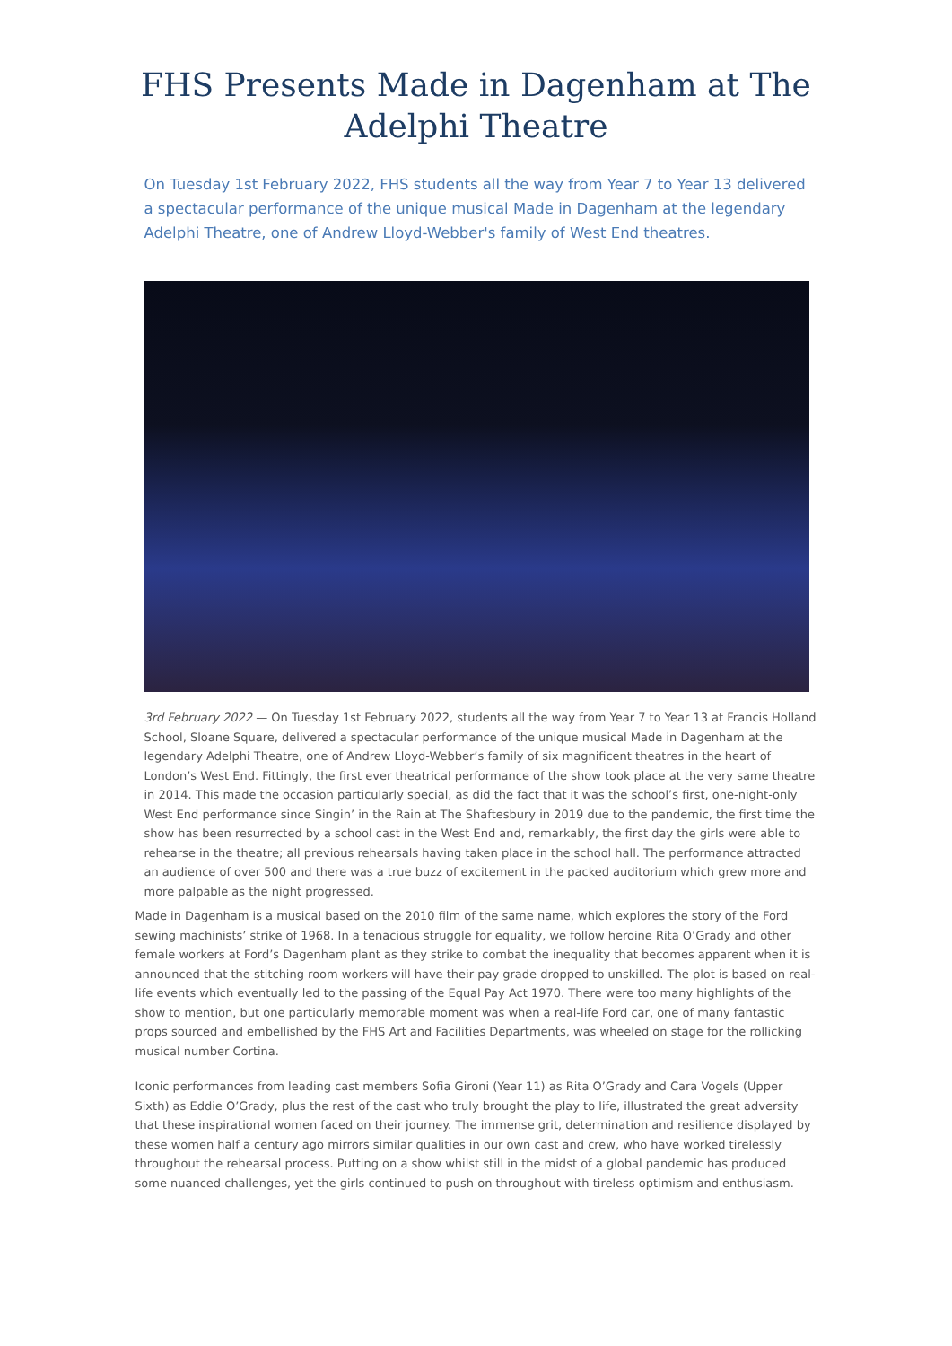FHS Presents Made in Dagenham at The Adelphi Theatre
On Tuesday 1st February 2022, FHS students all the way from Year 7 to Year 13 delivered a spectacular performance of the unique musical Made in Dagenham at the legendary Adelphi Theatre, one of Andrew Lloyd-Webber's family of West End theatres.
3rd February 2022 — On Tuesday 1st February 2022, students all the way from Year 7 to Year 13 at Francis Holland School, Sloane Square, delivered a spectacular performance of the unique musical Made in Dagenham at the legendary Adelphi Theatre, one of Andrew Lloyd-Webber’s family of six magnificent theatres in the heart of London’s West End. Fittingly, the first ever theatrical performance of the show took place at the very same theatre in 2014. This made the occasion particularly special, as did the fact that it was the school’s first, one-night-only West End performance since Singin’ in the Rain at The Shaftesbury in 2019 due to the pandemic, the first time the show has been resurrected by a school cast in the West End and, remarkably, the first day the girls were able to rehearse in the theatre; all previous rehearsals having taken place in the school hall. The performance attracted an audience of over 500 and there was a true buzz of excitement in the packed auditorium which grew more and more palpable as the night progressed.
Made in Dagenham is a musical based on the 2010 film of the same name, which explores the story of the Ford sewing machinists’ strike of 1968. In a tenacious struggle for equality, we follow heroine Rita O’Grady and other female workers at Ford’s Dagenham plant as they strike to combat the inequality that becomes apparent when it is announced that the stitching room workers will have their pay grade dropped to unskilled. The plot is based on real-life events which eventually led to the passing of the Equal Pay Act 1970. There were too many highlights of the show to mention, but one particularly memorable moment was when a real-life Ford car, one of many fantastic props sourced and embellished by the FHS Art and Facilities Departments, was wheeled on stage for the rollicking musical number Cortina.
Iconic performances from leading cast members Sofia Gironi (Year 11) as Rita O’Grady and Cara Vogels (Upper Sixth) as Eddie O’Grady, plus the rest of the cast who truly brought the play to life, illustrated the great adversity that these inspirational women faced on their journey. The immense grit, determination and resilience displayed by these women half a century ago mirrors similar qualities in our own cast and crew, who have worked tirelessly throughout the rehearsal process. Putting on a show whilst still in the midst of a global pandemic has produced some nuanced challenges, yet the girls continued to push on throughout with tireless optimism and enthusiasm.